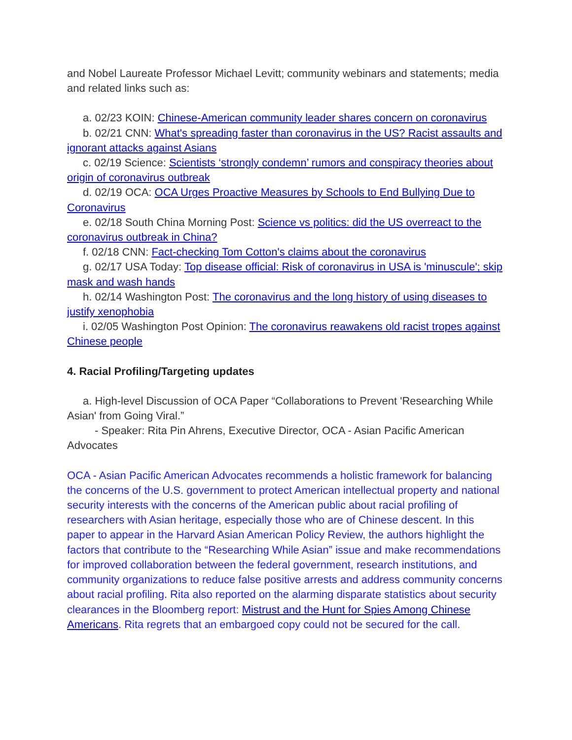and Nobel Laureate Professor Michael Levitt; community webinars and statements; media and related links such as:
a. 02/23 KOIN: Chinese-American community leader shares concern on coronavirus
b. 02/21 CNN: What's spreading faster than coronavirus in the US? Racist assaults and ignorant attacks against Asians
c. 02/19 Science: Scientists ‘strongly condemn’ rumors and conspiracy theories about origin of coronavirus outbreak
d. 02/19 OCA: OCA Urges Proactive Measures by Schools to End Bullying Due to Coronavirus
e. 02/18 South China Morning Post: Science vs politics: did the US overreact to the coronavirus outbreak in China?
f. 02/18 CNN: Fact-checking Tom Cotton's claims about the coronavirus
g. 02/17 USA Today: Top disease official: Risk of coronavirus in USA is 'minuscule'; skip mask and wash hands
h. 02/14 Washington Post: The coronavirus and the long history of using diseases to justify xenophobia
i. 02/05 Washington Post Opinion: The coronavirus reawakens old racist tropes against Chinese people
4. Racial Profiling/Targeting updates
a. High-level Discussion of OCA Paper “Collaborations to Prevent 'Researching While Asian' from Going Viral.”
- Speaker: Rita Pin Ahrens, Executive Director, OCA - Asian Pacific American Advocates
OCA - Asian Pacific American Advocates recommends a holistic framework for balancing the concerns of the U.S. government to protect American intellectual property and national security interests with the concerns of the American public about racial profiling of researchers with Asian heritage, especially those who are of Chinese descent. In this paper to appear in the Harvard Asian American Policy Review, the authors highlight the factors that contribute to the “Researching While Asian” issue and make recommendations for improved collaboration between the federal government, research institutions, and community organizations to reduce false positive arrests and address community concerns about racial profiling. Rita also reported on the alarming disparate statistics about security clearances in the Bloomberg report: Mistrust and the Hunt for Spies Among Chinese Americans. Rita regrets that an embargoed copy could not be secured for the call.